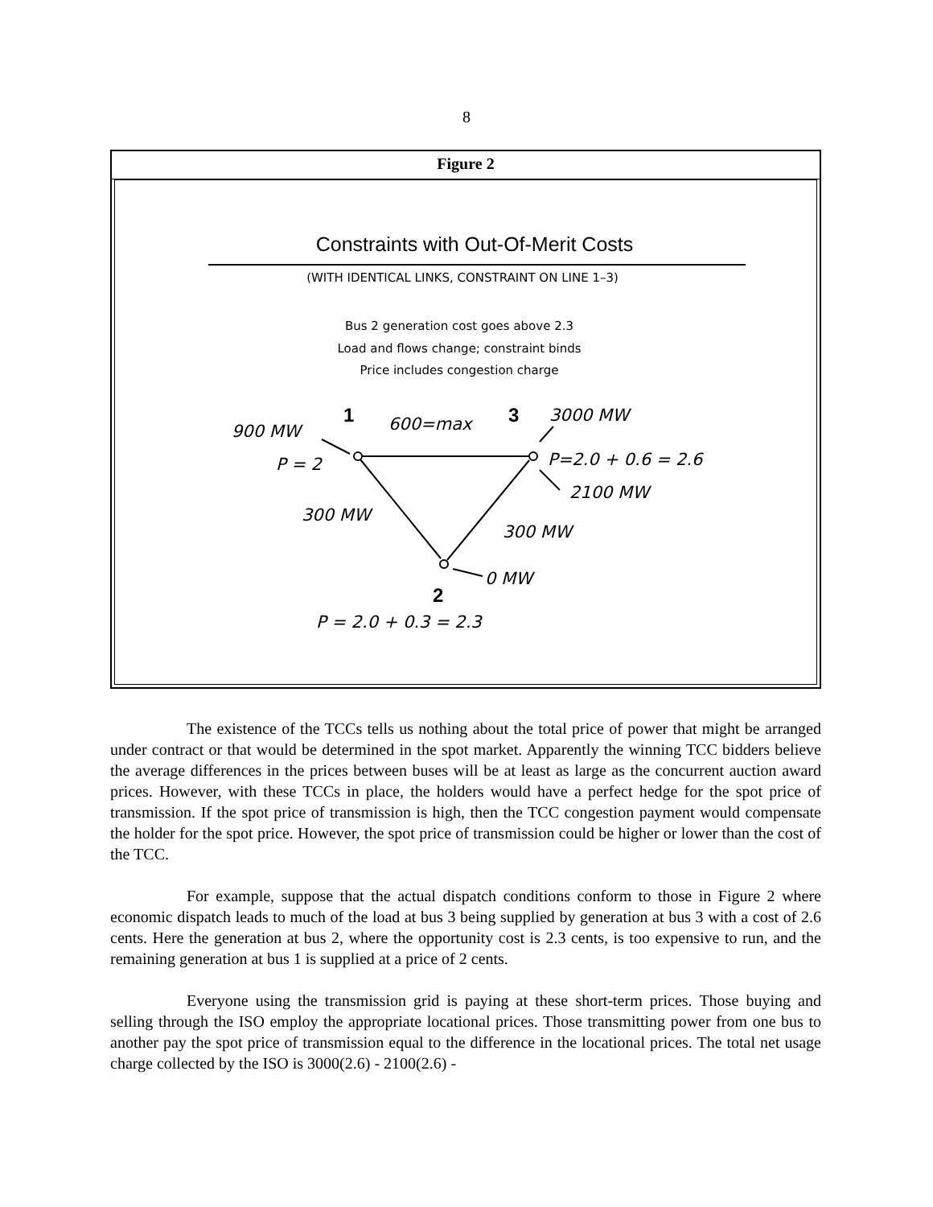8
Figure 2
Constraints with Out-Of-Merit Costs
(WITH IDENTICAL LINKS, CONSTRAINT ON LINE 1–3)
Bus 2 generation cost goes above 2.3
Load and flows change; constraint binds
Price includes congestion charge
900 MW
P = 2
600=max
3000 MW
P=2.0 + 0.6 = 2.6
2100 MW
300 MW
300 MW
0 MW
P = 2.0 + 0.3 = 2.3
1
3
2
The existence of the TCCs tells us nothing about the total price of power that might be arranged under contract or that would be determined in the spot market. Apparently the winning TCC bidders believe the average differences in the prices between buses will be at least as large as the concurrent auction award prices. However, with these TCCs in place, the holders would have a perfect hedge for the spot price of transmission. If the spot price of transmission is high, then the TCC congestion payment would compensate the holder for the spot price. However, the spot price of transmission could be higher or lower than the cost of the TCC.
For example, suppose that the actual dispatch conditions conform to those in Figure 2 where economic dispatch leads to much of the load at bus 3 being supplied by generation at bus 3 with a cost of 2.6 cents. Here the generation at bus 2, where the opportunity cost is 2.3 cents, is too expensive to run, and the remaining generation at bus 1 is supplied at a price of 2 cents.
Everyone using the transmission grid is paying at these short-term prices. Those buying and selling through the ISO employ the appropriate locational prices. Those transmitting power from one bus to another pay the spot price of transmission equal to the difference in the locational prices. The total net usage charge collected by the ISO is 3000(2.6) - 2100(2.6) -